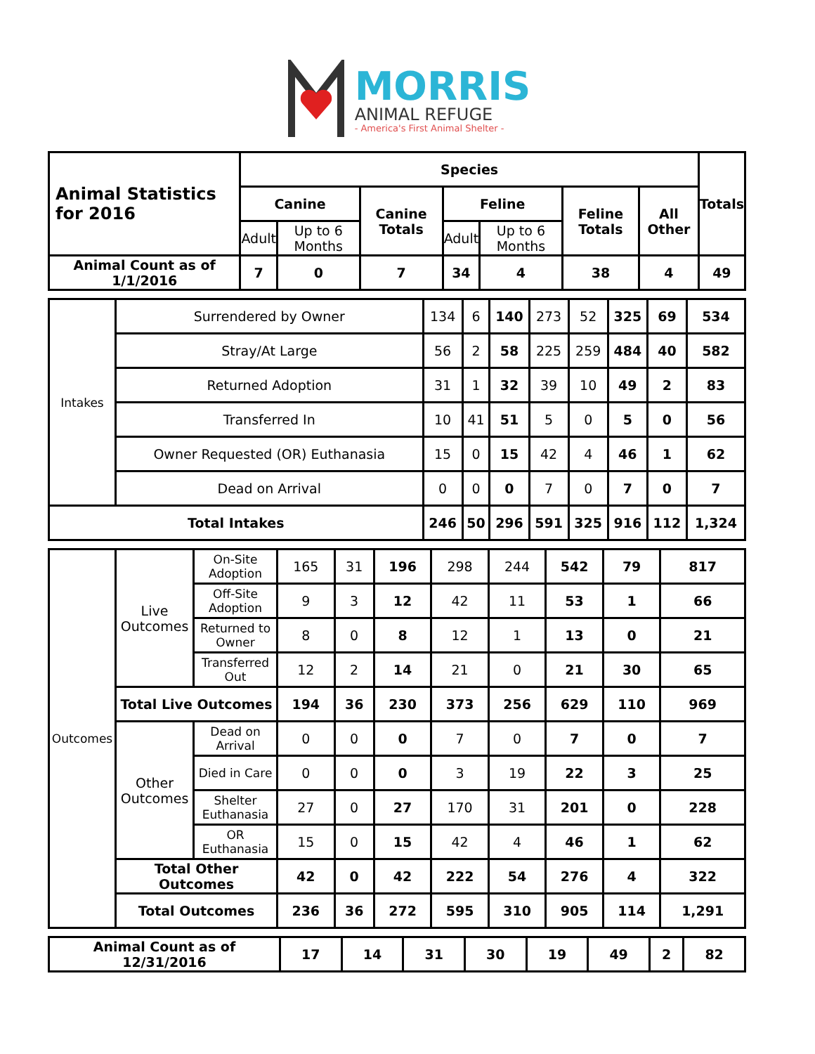MORRIS
ANIMAL REFUGE
- America's First Animal Shelter -
| Animal Statistics for 2016 | Species | | | | | | | Totals |
| --- | --- | --- | --- | --- | --- | --- | --- | --- |
| | Canine | | Canine Totals | Feline | | Feline Totals | All Other | |
| | Adult | Up to 6 Months | | Adult | Up to 6 Months | | | |
| Animal Count as of 1/1/2016 | 7 | 0 | 7 | 34 | 4 | 38 | 4 | 49 |
| Intakes | Surrendered by Owner | 134 | 6 | 140 | 273 | 52 | 325 | 69 | 534 |
| | Stray/At Large | 56 | 2 | 58 | 225 | 259 | 484 | 40 | 582 |
| | Returned Adoption | 31 | 1 | 32 | 39 | 10 | 49 | 2 | 83 |
| | Transferred In | 10 | 41 | 51 | 5 | 0 | 5 | 0 | 56 |
| | Owner Requested (OR) Euthanasia | 15 | 0 | 15 | 42 | 4 | 46 | 1 | 62 |
| | Dead on Arrival | 0 | 0 | 0 | 7 | 0 | 7 | 0 | 7 |
| Total Intakes | | 246 | 50 | 296 | 591 | 325 | 916 | 112 | 1,324 |
| Outcomes | Live Outcomes | On-Site Adoption | 165 | 31 | 196 | 298 | 244 | 542 | 79 | 817 |
| | | Off-Site Adoption | 9 | 3 | 12 | 42 | 11 | 53 | 1 | 66 |
| | | Returned to Owner | 8 | 0 | 8 | 12 | 1 | 13 | 0 | 21 |
| | | Transferred Out | 12 | 2 | 14 | 21 | 0 | 21 | 30 | 65 |
| | Total Live Outcomes | | 194 | 36 | 230 | 373 | 256 | 629 | 110 | 969 |
| | Other Outcomes | Dead on Arrival | 0 | 0 | 0 | 7 | 0 | 7 | 0 | 7 |
| | | Died in Care | 0 | 0 | 0 | 3 | 19 | 22 | 3 | 25 |
| | | Shelter Euthanasia | 27 | 0 | 27 | 170 | 31 | 201 | 0 | 228 |
| | | OR Euthanasia | 15 | 0 | 15 | 42 | 4 | 46 | 1 | 62 |
| | Total Other Outcomes | | 42 | 0 | 42 | 222 | 54 | 276 | 4 | 322 |
| | Total Outcomes | | 236 | 36 | 272 | 595 | 310 | 905 | 114 | 1,291 |
| Animal Count as of 12/31/2016 | 17 | 14 | 31 | 30 | 19 | 49 | 2 | 82 |